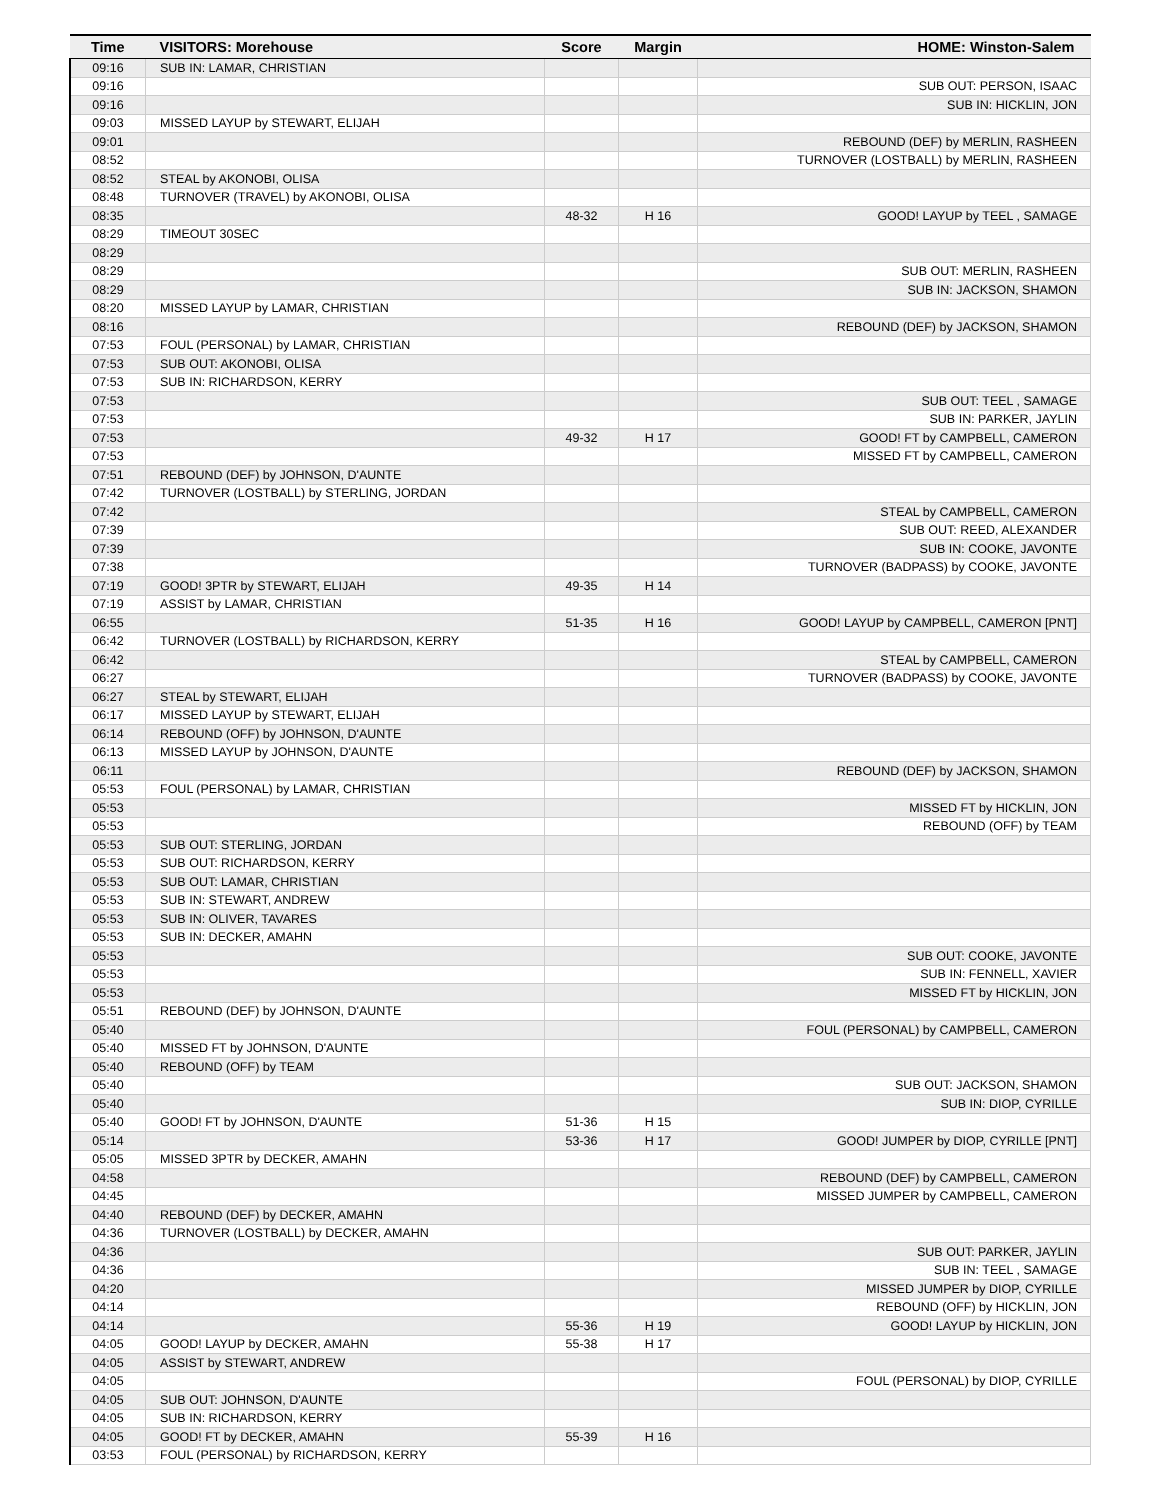| Time | VISITORS: Morehouse | Score | Margin | HOME: Winston-Salem |
| --- | --- | --- | --- | --- |
| 09:16 | SUB IN: LAMAR, CHRISTIAN | | | |
| 09:16 | | | | SUB OUT: PERSON, ISAAC |
| 09:16 | | | | SUB IN: HICKLIN, JON |
| 09:03 | MISSED LAYUP by STEWART, ELIJAH | | | |
| 09:01 | | | | REBOUND (DEF) by MERLIN, RASHEEN |
| 08:52 | | | | TURNOVER (LOSTBALL) by MERLIN, RASHEEN |
| 08:52 | STEAL by AKONOBI, OLISA | | | |
| 08:48 | TURNOVER (TRAVEL) by AKONOBI, OLISA | | | |
| 08:35 | | 48-32 | H 16 | GOOD! LAYUP by TEEL , SAMAGE |
| 08:29 | TIMEOUT 30SEC | | | |
| 08:29 | | | | |
| 08:29 | | | | SUB OUT: MERLIN, RASHEEN |
| 08:29 | | | | SUB IN: JACKSON, SHAMON |
| 08:20 | MISSED LAYUP by LAMAR, CHRISTIAN | | | |
| 08:16 | | | | REBOUND (DEF) by JACKSON, SHAMON |
| 07:53 | FOUL (PERSONAL) by LAMAR, CHRISTIAN | | | |
| 07:53 | SUB OUT: AKONOBI, OLISA | | | |
| 07:53 | SUB IN: RICHARDSON, KERRY | | | |
| 07:53 | | | | SUB OUT: TEEL , SAMAGE |
| 07:53 | | | | SUB IN: PARKER, JAYLIN |
| 07:53 | | 49-32 | H 17 | GOOD! FT by CAMPBELL, CAMERON |
| 07:53 | | | | MISSED FT by CAMPBELL, CAMERON |
| 07:51 | REBOUND (DEF) by JOHNSON, D'AUNTE | | | |
| 07:42 | TURNOVER (LOSTBALL) by STERLING, JORDAN | | | |
| 07:42 | | | | STEAL by CAMPBELL, CAMERON |
| 07:39 | | | | SUB OUT: REED, ALEXANDER |
| 07:39 | | | | SUB IN: COOKE, JAVONTE |
| 07:38 | | | | TURNOVER (BADPASS) by COOKE, JAVONTE |
| 07:19 | GOOD! 3PTR by STEWART, ELIJAH | 49-35 | H 14 | |
| 07:19 | ASSIST by LAMAR, CHRISTIAN | | | |
| 06:55 | | 51-35 | H 16 | GOOD! LAYUP by CAMPBELL, CAMERON [PNT] |
| 06:42 | TURNOVER (LOSTBALL) by RICHARDSON, KERRY | | | |
| 06:42 | | | | STEAL by CAMPBELL, CAMERON |
| 06:27 | | | | TURNOVER (BADPASS) by COOKE, JAVONTE |
| 06:27 | STEAL by STEWART, ELIJAH | | | |
| 06:17 | MISSED LAYUP by STEWART, ELIJAH | | | |
| 06:14 | REBOUND (OFF) by JOHNSON, D'AUNTE | | | |
| 06:13 | MISSED LAYUP by JOHNSON, D'AUNTE | | | |
| 06:11 | | | | REBOUND (DEF) by JACKSON, SHAMON |
| 05:53 | FOUL (PERSONAL) by LAMAR, CHRISTIAN | | | |
| 05:53 | | | | MISSED FT by HICKLIN, JON |
| 05:53 | | | | REBOUND (OFF) by TEAM |
| 05:53 | SUB OUT: STERLING, JORDAN | | | |
| 05:53 | SUB OUT: RICHARDSON, KERRY | | | |
| 05:53 | SUB OUT: LAMAR, CHRISTIAN | | | |
| 05:53 | SUB IN: STEWART, ANDREW | | | |
| 05:53 | SUB IN: OLIVER, TAVARES | | | |
| 05:53 | SUB IN: DECKER, AMAHN | | | |
| 05:53 | | | | SUB OUT: COOKE, JAVONTE |
| 05:53 | | | | SUB IN: FENNELL, XAVIER |
| 05:53 | | | | MISSED FT by HICKLIN, JON |
| 05:51 | REBOUND (DEF) by JOHNSON, D'AUNTE | | | |
| 05:40 | | | | FOUL (PERSONAL) by CAMPBELL, CAMERON |
| 05:40 | MISSED FT by JOHNSON, D'AUNTE | | | |
| 05:40 | REBOUND (OFF) by TEAM | | | |
| 05:40 | | | | SUB OUT: JACKSON, SHAMON |
| 05:40 | | | | SUB IN: DIOP, CYRILLE |
| 05:40 | GOOD! FT by JOHNSON, D'AUNTE | 51-36 | H 15 | |
| 05:14 | | 53-36 | H 17 | GOOD! JUMPER by DIOP, CYRILLE [PNT] |
| 05:05 | MISSED 3PTR by DECKER, AMAHN | | | |
| 04:58 | | | | REBOUND (DEF) by CAMPBELL, CAMERON |
| 04:45 | | | | MISSED JUMPER by CAMPBELL, CAMERON |
| 04:40 | REBOUND (DEF) by DECKER, AMAHN | | | |
| 04:36 | TURNOVER (LOSTBALL) by DECKER, AMAHN | | | |
| 04:36 | | | | SUB OUT: PARKER, JAYLIN |
| 04:36 | | | | SUB IN: TEEL , SAMAGE |
| 04:20 | | | | MISSED JUMPER by DIOP, CYRILLE |
| 04:14 | | | | REBOUND (OFF) by HICKLIN, JON |
| 04:14 | | 55-36 | H 19 | GOOD! LAYUP by HICKLIN, JON |
| 04:05 | GOOD! LAYUP by DECKER, AMAHN | 55-38 | H 17 | |
| 04:05 | ASSIST by STEWART, ANDREW | | | |
| 04:05 | | | | FOUL (PERSONAL) by DIOP, CYRILLE |
| 04:05 | SUB OUT: JOHNSON, D'AUNTE | | | |
| 04:05 | SUB IN: RICHARDSON, KERRY | | | |
| 04:05 | GOOD! FT by DECKER, AMAHN | 55-39 | H 16 | |
| 03:53 | FOUL (PERSONAL) by RICHARDSON, KERRY | | | |